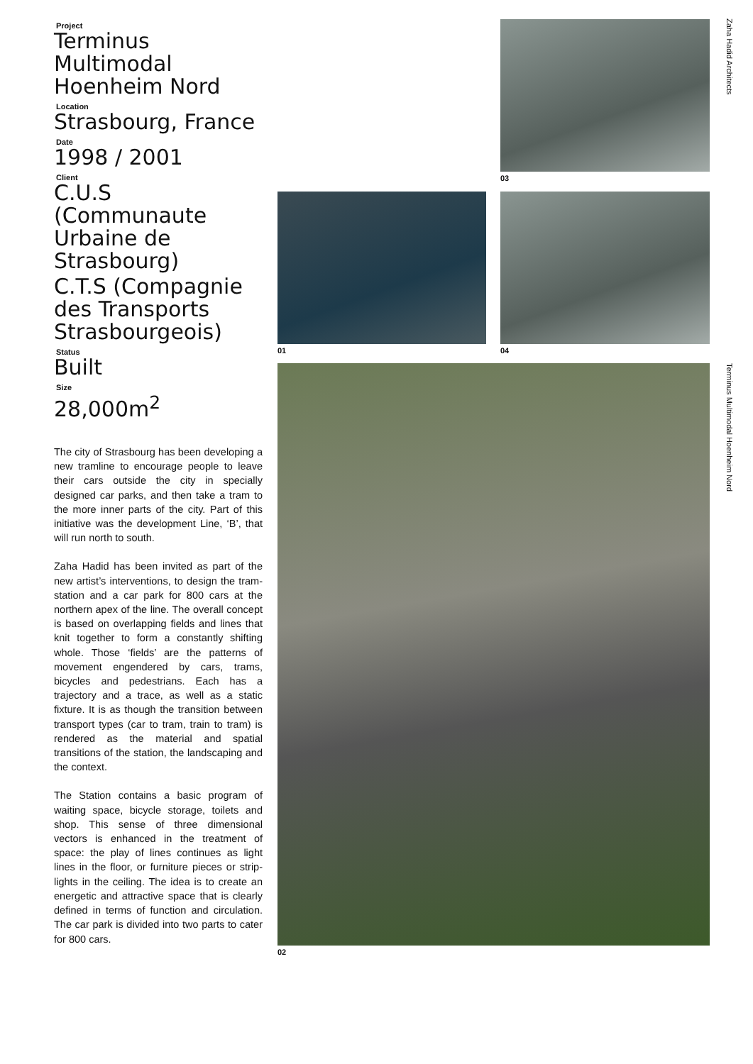Project
Terminus Multimodal Hoenheim Nord
Location
Strasbourg, France
Date
1998 / 2001
Client
C.U.S (Communaute Urbaine de Strasbourg)
C.T.S (Compagnie des Transports Strasbourgeois)
Status
Built
Size
28,000m<sup>2</sup>
The city of Strasbourg has been developing a new tramline to encourage people to leave their cars outside the city in specially designed car parks, and then take a tram to the more inner parts of the city. Part of this initiative was the development Line, ‘B’, that will run north to south.
Zaha Hadid has been invited as part of the new artist’s interventions, to design the tram-station and a car park for 800 cars at the northern apex of the line. The overall concept is based on overlapping fields and lines that knit together to form a constantly shifting whole. Those ‘fields’ are the patterns of movement engendered by cars, trams, bicycles and pedestrians. Each has a trajectory and a trace, as well as a static fixture. It is as though the transition between transport types (car to tram, train to tram) is rendered as the material and spatial transitions of the station, the landscaping and the context.
The Station contains a basic program of waiting space, bicycle storage, toilets and shop. This sense of three dimensional vectors is enhanced in the treatment of space: the play of lines continues as light lines in the floor, or furniture pieces or strip-lights in the ceiling. The idea is to create an energetic and attractive space that is clearly defined in terms of function and circulation. The car park is divided into two parts to cater for 800 cars.
03
01 04
02
Zaha Hadid Architects
Terminus Multimodal Hoenheim Nord